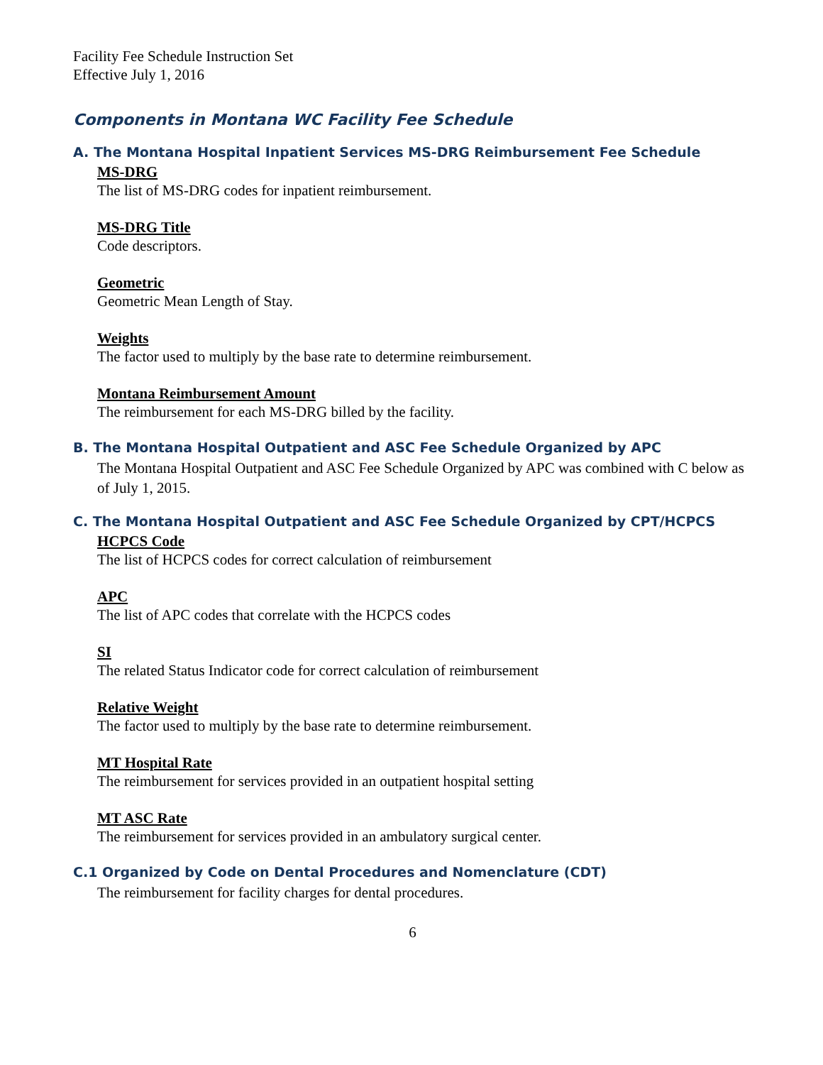Facility Fee Schedule Instruction Set
Effective July 1, 2016
Components in Montana WC Facility Fee Schedule
A. The Montana Hospital Inpatient Services MS-DRG Reimbursement Fee Schedule
MS-DRG
The list of MS-DRG codes for inpatient reimbursement.
MS-DRG Title
Code descriptors.
Geometric
Geometric Mean Length of Stay.
Weights
The factor used to multiply by the base rate to determine reimbursement.
Montana Reimbursement Amount
The reimbursement for each MS-DRG billed by the facility.
B. The Montana Hospital Outpatient and ASC Fee Schedule Organized by APC
The Montana Hospital Outpatient and ASC Fee Schedule Organized by APC was combined with C below as of July 1, 2015.
C. The Montana Hospital Outpatient and ASC Fee Schedule Organized by CPT/HCPCS
HCPCS Code
The list of HCPCS codes for correct calculation of reimbursement
APC
The list of APC codes that correlate with the HCPCS codes
SI
The related Status Indicator code for correct calculation of reimbursement
Relative Weight
The factor used to multiply by the base rate to determine reimbursement.
MT Hospital Rate
The reimbursement for services provided in an outpatient hospital setting
MT ASC Rate
The reimbursement for services provided in an ambulatory surgical center.
C.1 Organized by Code on Dental Procedures and Nomenclature (CDT)
The reimbursement for facility charges for dental procedures.
6